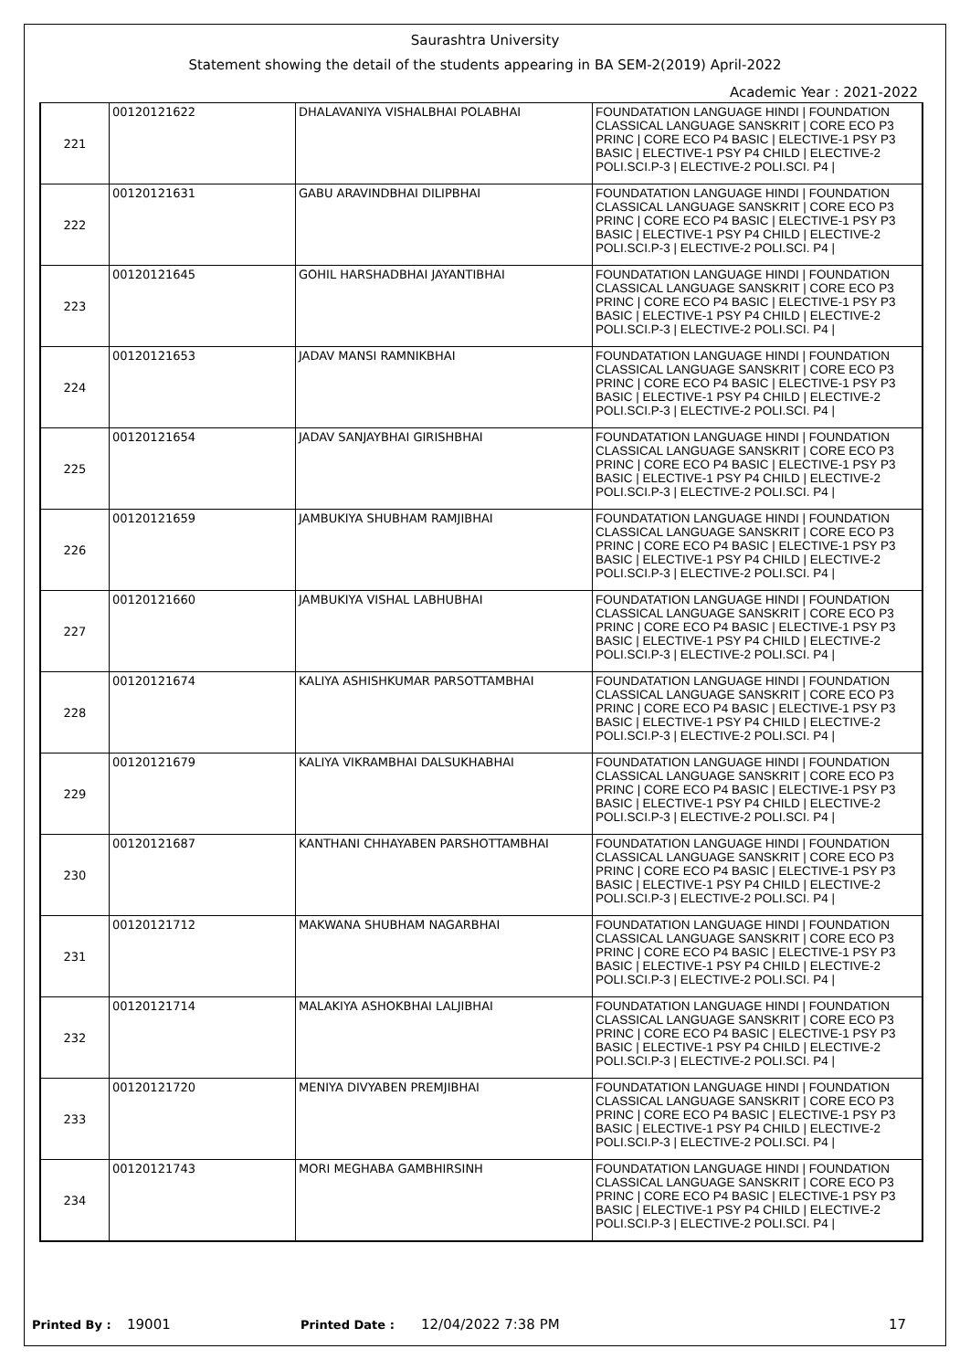Saurashtra University
Statement showing the detail of the students appearing in BA SEM-2(2019) April-2022
Academic Year : 2021-2022
| 221 | 00120121622 | DHALAVANIYA VISHALBHAI POLABHAI | FOUNDATATION LANGUAGE HINDI / FOUNDATION CLASSICAL LANGUAGE SANSKRIT / CORE ECO P3 PRINC / CORE ECO P4 BASIC / ELECTIVE-1 PSY P3 BASIC / ELECTIVE-1 PSY P4 CHILD / ELECTIVE-2 POLI.SCI.P-3 / ELECTIVE-2 POLI.SCI. P4 / |
| 222 | 00120121631 | GABU ARAVINDBHAI DILIPBHAI | FOUNDATATION LANGUAGE HINDI / FOUNDATION CLASSICAL LANGUAGE SANSKRIT / CORE ECO P3 PRINC / CORE ECO P4 BASIC / ELECTIVE-1 PSY P3 BASIC / ELECTIVE-1 PSY P4 CHILD / ELECTIVE-2 POLI.SCI.P-3 / ELECTIVE-2 POLI.SCI. P4 / |
| 223 | 00120121645 | GOHIL HARSHADBHAI JAYANTIBHAI | FOUNDATATION LANGUAGE HINDI / FOUNDATION CLASSICAL LANGUAGE SANSKRIT / CORE ECO P3 PRINC / CORE ECO P4 BASIC / ELECTIVE-1 PSY P3 BASIC / ELECTIVE-1 PSY P4 CHILD / ELECTIVE-2 POLI.SCI.P-3 / ELECTIVE-2 POLI.SCI. P4 / |
| 224 | 00120121653 | JADAV MANSI RAMNIKBHAI | FOUNDATATION LANGUAGE HINDI / FOUNDATION CLASSICAL LANGUAGE SANSKRIT / CORE ECO P3 PRINC / CORE ECO P4 BASIC / ELECTIVE-1 PSY P3 BASIC / ELECTIVE-1 PSY P4 CHILD / ELECTIVE-2 POLI.SCI.P-3 / ELECTIVE-2 POLI.SCI. P4 / |
| 225 | 00120121654 | JADAV SANJAYBHAI GIRISHBHAI | FOUNDATATION LANGUAGE HINDI / FOUNDATION CLASSICAL LANGUAGE SANSKRIT / CORE ECO P3 PRINC / CORE ECO P4 BASIC / ELECTIVE-1 PSY P3 BASIC / ELECTIVE-1 PSY P4 CHILD / ELECTIVE-2 POLI.SCI.P-3 / ELECTIVE-2 POLI.SCI. P4 / |
| 226 | 00120121659 | JAMBUKIYA SHUBHAM RAMJIBHAI | FOUNDATATION LANGUAGE HINDI / FOUNDATION CLASSICAL LANGUAGE SANSKRIT / CORE ECO P3 PRINC / CORE ECO P4 BASIC / ELECTIVE-1 PSY P3 BASIC / ELECTIVE-1 PSY P4 CHILD / ELECTIVE-2 POLI.SCI.P-3 / ELECTIVE-2 POLI.SCI. P4 / |
| 227 | 00120121660 | JAMBUKIYA VISHAL LABHUBHAI | FOUNDATATION LANGUAGE HINDI / FOUNDATION CLASSICAL LANGUAGE SANSKRIT / CORE ECO P3 PRINC / CORE ECO P4 BASIC / ELECTIVE-1 PSY P3 BASIC / ELECTIVE-1 PSY P4 CHILD / ELECTIVE-2 POLI.SCI.P-3 / ELECTIVE-2 POLI.SCI. P4 / |
| 228 | 00120121674 | KALIYA ASHISHKUMAR PARSOTTAMBHAI | FOUNDATATION LANGUAGE HINDI / FOUNDATION CLASSICAL LANGUAGE SANSKRIT / CORE ECO P3 PRINC / CORE ECO P4 BASIC / ELECTIVE-1 PSY P3 BASIC / ELECTIVE-1 PSY P4 CHILD / ELECTIVE-2 POLI.SCI.P-3 / ELECTIVE-2 POLI.SCI. P4 / |
| 229 | 00120121679 | KALIYA VIKRAMBHAI DALSUKHABHAI | FOUNDATATION LANGUAGE HINDI / FOUNDATION CLASSICAL LANGUAGE SANSKRIT / CORE ECO P3 PRINC / CORE ECO P4 BASIC / ELECTIVE-1 PSY P3 BASIC / ELECTIVE-1 PSY P4 CHILD / ELECTIVE-2 POLI.SCI.P-3 / ELECTIVE-2 POLI.SCI. P4 / |
| 230 | 00120121687 | KANTHANI CHHAYABEN PARSHOTTAMBHAI | FOUNDATATION LANGUAGE HINDI / FOUNDATION CLASSICAL LANGUAGE SANSKRIT / CORE ECO P3 PRINC / CORE ECO P4 BASIC / ELECTIVE-1 PSY P3 BASIC / ELECTIVE-1 PSY P4 CHILD / ELECTIVE-2 POLI.SCI.P-3 / ELECTIVE-2 POLI.SCI. P4 / |
| 231 | 00120121712 | MAKWANA SHUBHAM NAGARBHAI | FOUNDATATION LANGUAGE HINDI / FOUNDATION CLASSICAL LANGUAGE SANSKRIT / CORE ECO P3 PRINC / CORE ECO P4 BASIC / ELECTIVE-1 PSY P3 BASIC / ELECTIVE-1 PSY P4 CHILD / ELECTIVE-2 POLI.SCI.P-3 / ELECTIVE-2 POLI.SCI. P4 / |
| 232 | 00120121714 | MALAKIYA ASHOKBHAI LALJIBHAI | FOUNDATATION LANGUAGE HINDI / FOUNDATION CLASSICAL LANGUAGE SANSKRIT / CORE ECO P3 PRINC / CORE ECO P4 BASIC / ELECTIVE-1 PSY P3 BASIC / ELECTIVE-1 PSY P4 CHILD / ELECTIVE-2 POLI.SCI.P-3 / ELECTIVE-2 POLI.SCI. P4 / |
| 233 | 00120121720 | MENIYA DIVYABEN PREMJIBHAI | FOUNDATATION LANGUAGE HINDI / FOUNDATION CLASSICAL LANGUAGE SANSKRIT / CORE ECO P3 PRINC / CORE ECO P4 BASIC / ELECTIVE-1 PSY P3 BASIC / ELECTIVE-1 PSY P4 CHILD / ELECTIVE-2 POLI.SCI.P-3 / ELECTIVE-2 POLI.SCI. P4 / |
| 234 | 00120121743 | MORI MEGHABA GAMBHIRSINH | FOUNDATATION LANGUAGE HINDI / FOUNDATION CLASSICAL LANGUAGE SANSKRIT / CORE ECO P3 PRINC / CORE ECO P4 BASIC / ELECTIVE-1 PSY P3 BASIC / ELECTIVE-1 PSY P4 CHILD / ELECTIVE-2 POLI.SCI.P-3 / ELECTIVE-2 POLI.SCI. P4 / |
Printed By : 19001 Printed Date : 12/04/2022 7:38 PM 17